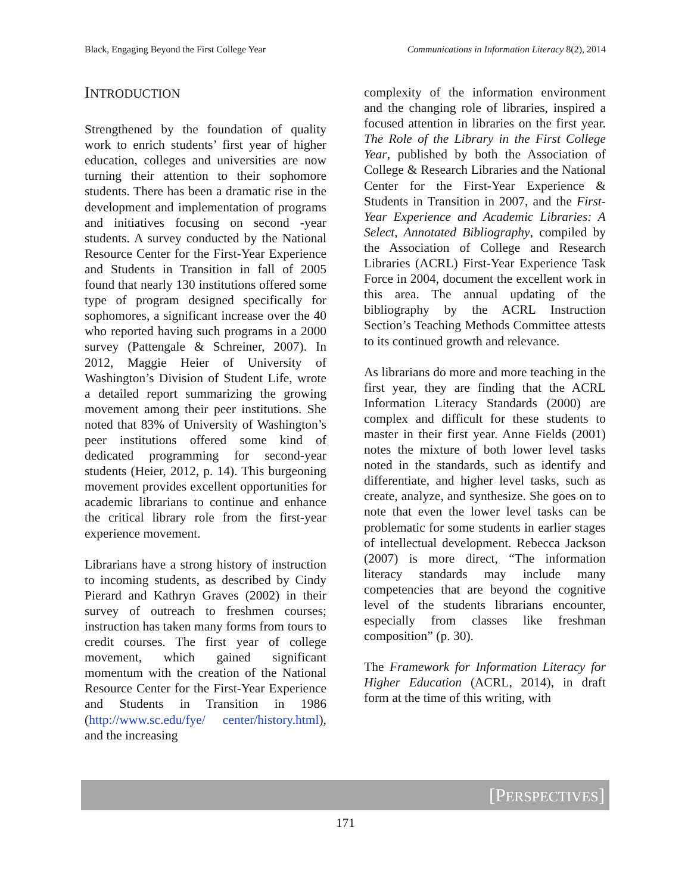Black, Engaging Beyond the First College Year Communications in Information Literacy 8(2), 2014
INTRODUCTION
Strengthened by the foundation of quality work to enrich students’ first year of higher education, colleges and universities are now turning their attention to their sophomore students. There has been a dramatic rise in the development and implementation of programs and initiatives focusing on second -year students. A survey conducted by the National Resource Center for the First-Year Experience and Students in Transition in fall of 2005 found that nearly 130 institutions offered some type of program designed specifically for sophomores, a significant increase over the 40 who reported having such programs in a 2000 survey (Pattengale & Schreiner, 2007). In 2012, Maggie Heier of University of Washington’s Division of Student Life, wrote a detailed report summarizing the growing movement among their peer institutions. She noted that 83% of University of Washington’s peer institutions offered some kind of dedicated programming for second-year students (Heier, 2012, p. 14). This burgeoning movement provides excellent opportunities for academic librarians to continue and enhance the critical library role from the first-year experience movement.
Librarians have a strong history of instruction to incoming students, as described by Cindy Pierard and Kathryn Graves (2002) in their survey of outreach to freshmen courses; instruction has taken many forms from tours to credit courses. The first year of college movement, which gained significant momentum with the creation of the National Resource Center for the First-Year Experience and Students in Transition in 1986 (http://www.sc.edu/fye/ center/history.html), and the increasing
complexity of the information environment and the changing role of libraries, inspired a focused attention in libraries on the first year. The Role of the Library in the First College Year, published by both the Association of College & Research Libraries and the National Center for the First-Year Experience & Students in Transition in 2007, and the First-Year Experience and Academic Libraries: A Select, Annotated Bibliography, compiled by the Association of College and Research Libraries (ACRL) First-Year Experience Task Force in 2004, document the excellent work in this area. The annual updating of the bibliography by the ACRL Instruction Section’s Teaching Methods Committee attests to its continued growth and relevance.
As librarians do more and more teaching in the first year, they are finding that the ACRL Information Literacy Standards (2000) are complex and difficult for these students to master in their first year. Anne Fields (2001) notes the mixture of both lower level tasks noted in the standards, such as identify and differentiate, and higher level tasks, such as create, analyze, and synthesize. She goes on to note that even the lower level tasks can be problematic for some students in earlier stages of intellectual development. Rebecca Jackson (2007) is more direct, “The information literacy standards may include many competencies that are beyond the cognitive level of the students librarians encounter, especially from classes like freshman composition” (p. 30).
The Framework for Information Literacy for Higher Education (ACRL, 2014), in draft form at the time of this writing, with
[PERSPECTIVES]
171